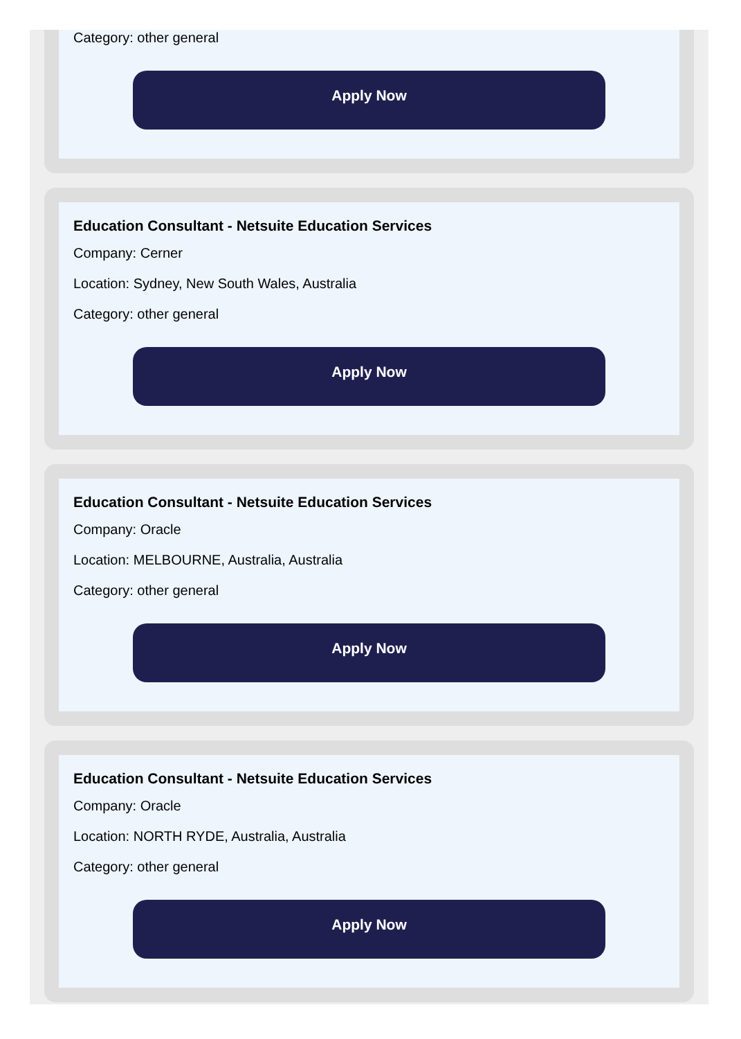Category: other general
Apply Now
Education Consultant - Netsuite Education Services
Company: Cerner
Location: Sydney, New South Wales, Australia
Category: other general
Apply Now
Education Consultant - Netsuite Education Services
Company: Oracle
Location: MELBOURNE, Australia, Australia
Category: other general
Apply Now
Education Consultant - Netsuite Education Services
Company: Oracle
Location: NORTH RYDE, Australia, Australia
Category: other general
Apply Now